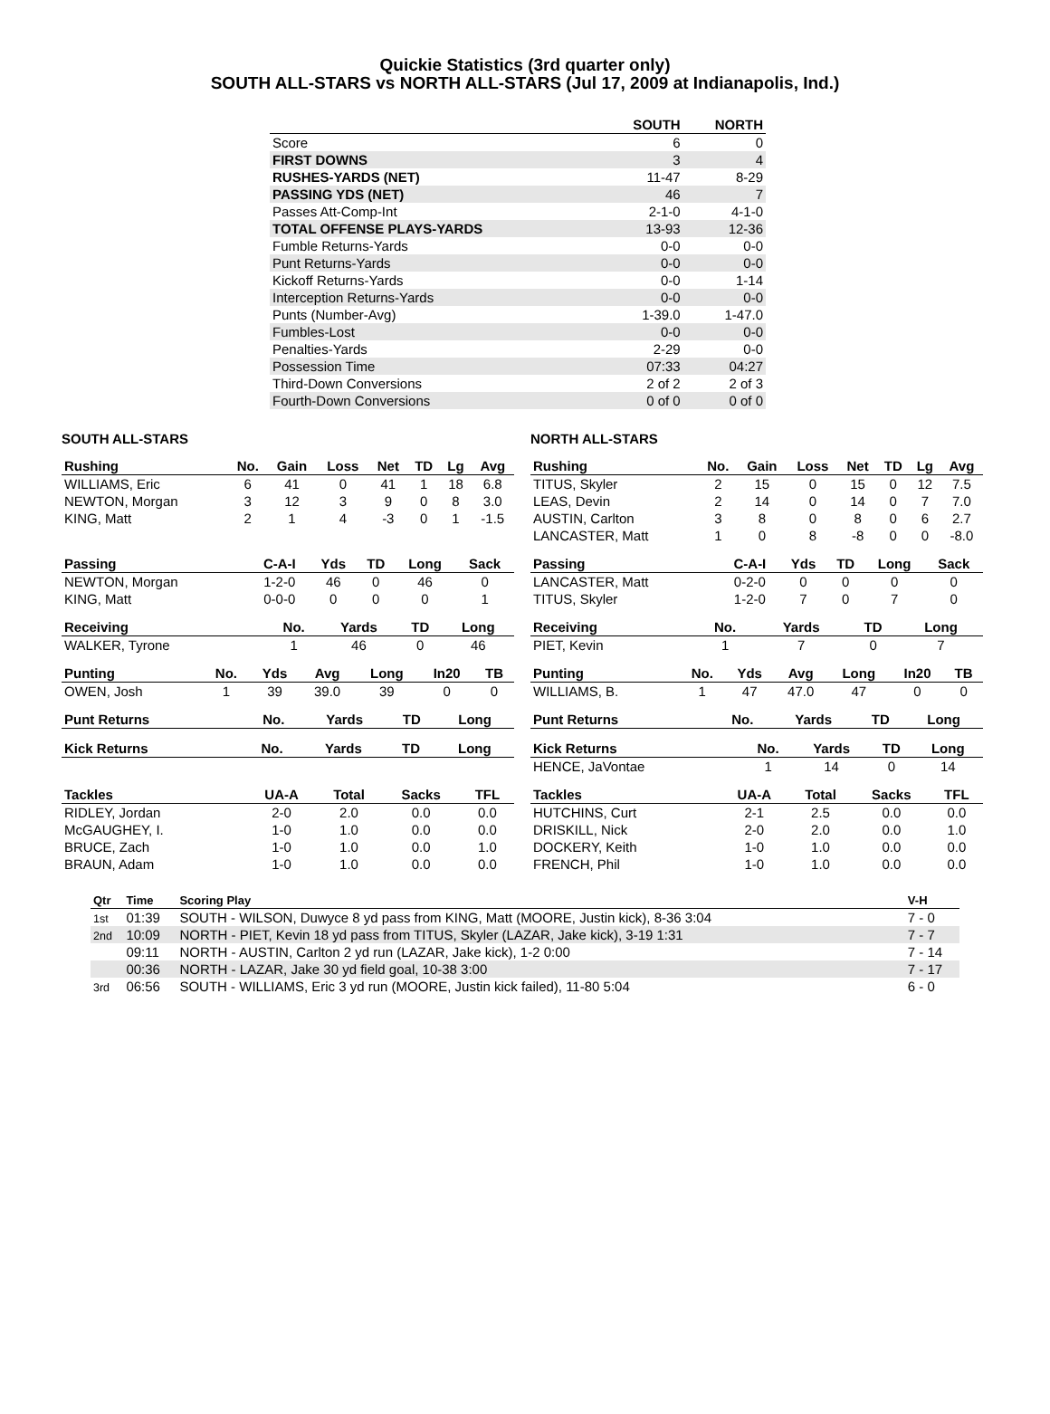Quickie Statistics (3rd quarter only)
SOUTH ALL-STARS vs NORTH ALL-STARS (Jul 17, 2009 at Indianapolis, Ind.)
| | SOUTH | NORTH |
| --- | --- | --- |
| Score | 6 | 0 |
| FIRST DOWNS | 3 | 4 |
| RUSHES-YARDS (NET) | 11-47 | 8-29 |
| PASSING YDS (NET) | 46 | 7 |
| Passes Att-Comp-Int | 2-1-0 | 4-1-0 |
| TOTAL OFFENSE PLAYS-YARDS | 13-93 | 12-36 |
| Fumble Returns-Yards | 0-0 | 0-0 |
| Punt Returns-Yards | 0-0 | 0-0 |
| Kickoff Returns-Yards | 0-0 | 1-14 |
| Interception Returns-Yards | 0-0 | 0-0 |
| Punts (Number-Avg) | 1-39.0 | 1-47.0 |
| Fumbles-Lost | 0-0 | 0-0 |
| Penalties-Yards | 2-29 | 0-0 |
| Possession Time | 07:33 | 04:27 |
| Third-Down Conversions | 2 of 2 | 2 of 3 |
| Fourth-Down Conversions | 0 of 0 | 0 of 0 |
SOUTH ALL-STARS
| Rushing | No. | Gain | Loss | Net | TD | Lg | Avg |
| --- | --- | --- | --- | --- | --- | --- | --- |
| WILLIAMS, Eric | 6 | 41 | 0 | 41 | 1 | 18 | 6.8 |
| NEWTON, Morgan | 3 | 12 | 3 | 9 | 0 | 8 | 3.0 |
| KING, Matt | 2 | 1 | 4 | -3 | 0 | 1 | -1.5 |
| Passing | C-A-I | Yds | TD | Long | Sack |
| --- | --- | --- | --- | --- | --- |
| NEWTON, Morgan | 1-2-0 | 46 | 0 | 46 | 0 |
| KING, Matt | 0-0-0 | 0 | 0 | 0 | 1 |
| Receiving | No. | Yards | TD | Long |
| --- | --- | --- | --- | --- |
| WALKER, Tyrone | 1 | 46 | 0 | 46 |
| Punting | No. | Yds | Avg | Long | In20 | TB |
| --- | --- | --- | --- | --- | --- | --- |
| OWEN, Josh | 1 | 39 | 39.0 | 39 | 0 | 0 |
| Punt Returns | No. | Yards | TD | Long |
| --- | --- | --- | --- | --- |
| Kick Returns | No. | Yards | TD | Long |
| --- | --- | --- | --- | --- |
| Tackles | UA-A | Total | Sacks | TFL |
| --- | --- | --- | --- | --- |
| RIDLEY, Jordan | 2-0 | 2.0 | 0.0 | 0.0 |
| McGAUGHEY, I. | 1-0 | 1.0 | 0.0 | 0.0 |
| BRUCE, Zach | 1-0 | 1.0 | 0.0 | 1.0 |
| BRAUN, Adam | 1-0 | 1.0 | 0.0 | 0.0 |
NORTH ALL-STARS
| Rushing | No. | Gain | Loss | Net | TD | Lg | Avg |
| --- | --- | --- | --- | --- | --- | --- | --- |
| TITUS, Skyler | 2 | 15 | 0 | 15 | 0 | 12 | 7.5 |
| LEAS, Devin | 2 | 14 | 0 | 14 | 0 | 7 | 7.0 |
| AUSTIN, Carlton | 3 | 8 | 0 | 8 | 0 | 6 | 2.7 |
| LANCASTER, Matt | 1 | 0 | 8 | -8 | 0 | 0 | -8.0 |
| Passing | C-A-I | Yds | TD | Long | Sack |
| --- | --- | --- | --- | --- | --- |
| LANCASTER, Matt | 0-2-0 | 0 | 0 | 0 | 0 |
| TITUS, Skyler | 1-2-0 | 7 | 0 | 7 | 0 |
| Receiving | No. | Yards | TD | Long |
| --- | --- | --- | --- | --- |
| PIET, Kevin | 1 | 7 | 0 | 7 |
| Punting | No. | Yds | Avg | Long | In20 | TB |
| --- | --- | --- | --- | --- | --- | --- |
| WILLIAMS, B. | 1 | 47 | 47.0 | 47 | 0 | 0 |
| Punt Returns | No. | Yards | TD | Long |
| --- | --- | --- | --- | --- |
| Kick Returns | No. | Yards | TD | Long |
| --- | --- | --- | --- | --- |
| HENCE, JaVontae | 1 | 14 | 0 | 14 |
| Tackles | UA-A | Total | Sacks | TFL |
| --- | --- | --- | --- | --- |
| HUTCHINS, Curt | 2-1 | 2.5 | 0.0 | 0.0 |
| DRISKILL, Nick | 2-0 | 2.0 | 0.0 | 1.0 |
| DOCKERY, Keith | 1-0 | 1.0 | 0.0 | 0.0 |
| FRENCH, Phil | 1-0 | 1.0 | 0.0 | 0.0 |
| Qtr | Time | Scoring Play | V-H |
| --- | --- | --- | --- |
| 1st | 01:39 | SOUTH - WILSON, Duwyce 8 yd pass from KING, Matt (MOORE, Justin kick), 8-36 3:04 | 7 - 0 |
| 2nd | 10:09 | NORTH - PIET, Kevin 18 yd pass from TITUS, Skyler (LAZAR, Jake kick), 3-19 1:31 | 7 - 7 |
| | 09:11 | NORTH - AUSTIN, Carlton 2 yd run (LAZAR, Jake kick), 1-2 0:00 | 7 - 14 |
| | 00:36 | NORTH - LAZAR, Jake 30 yd field goal, 10-38 3:00 | 7 - 17 |
| 3rd | 06:56 | SOUTH - WILLIAMS, Eric 3 yd run (MOORE, Justin kick failed), 11-80 5:04 | 6 - 0 |